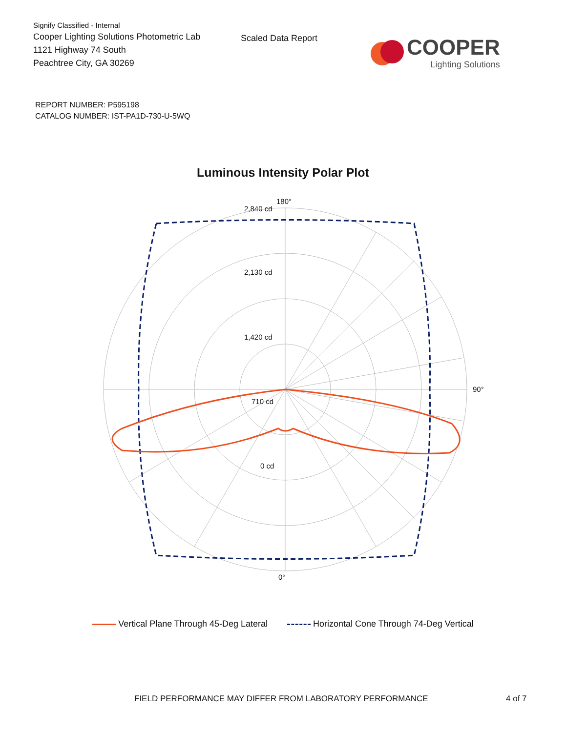Signify Classified - Internal
Cooper Lighting Solutions Photometric Lab
1121 Highway 74 South
Peachtree City, GA 30269
Scaled Data Report
COOPER
Lighting Solutions
REPORT NUMBER: P595198
CATALOG NUMBER: IST-PA1D-730-U-5WQ
Luminous Intensity Polar Plot
180°
0°
90°
2,840 cd
2,130 cd
1,420 cd
710 cd
0 cd
Vertical Plane Through 45-Deg Lateral Horizontal Cone Through 74-Deg Vertical
FIELD PERFORMANCE MAY DIFFER FROM LABORATORY PERFORMANCE 4 of 7